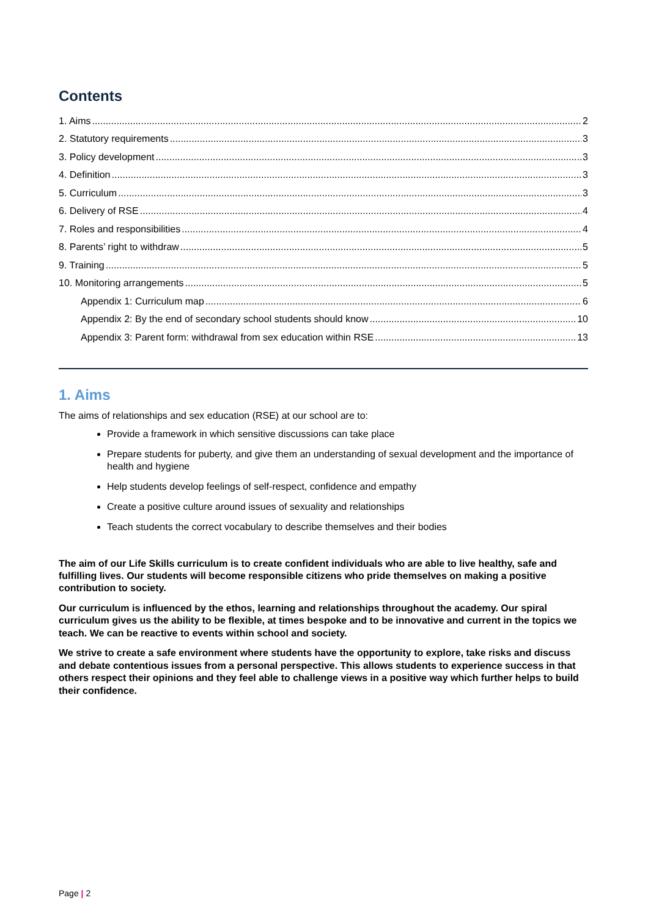Contents
1. Aims 2
2. Statutory requirements 3
3. Policy development 3
4. Definition 3
5. Curriculum 3
6. Delivery of RSE 4
7. Roles and responsibilities 4
8. Parents’ right to withdraw 5
9. Training 5
10. Monitoring arrangements 5
Appendix 1: Curriculum map 6
Appendix 2: By the end of secondary school students should know 10
Appendix 3: Parent form: withdrawal from sex education within RSE 13
1. Aims
The aims of relationships and sex education (RSE) at our school are to:
Provide a framework in which sensitive discussions can take place
Prepare students for puberty, and give them an understanding of sexual development and the importance of health and hygiene
Help students develop feelings of self-respect, confidence and empathy
Create a positive culture around issues of sexuality and relationships
Teach students the correct vocabulary to describe themselves and their bodies
The aim of our Life Skills curriculum is to create confident individuals who are able to live healthy, safe and fulfilling lives. Our students will become responsible citizens who pride themselves on making a positive contribution to society.
Our curriculum is influenced by the ethos, learning and relationships throughout the academy. Our spiral curriculum gives us the ability to be flexible, at times bespoke and to be innovative and current in the topics we teach. We can be reactive to events within school and society.
We strive to create a safe environment where students have the opportunity to explore, take risks and discuss and debate contentious issues from a personal perspective. This allows students to experience success in that others respect their opinions and they feel able to challenge views in a positive way which further helps to build their confidence.
Page | 2